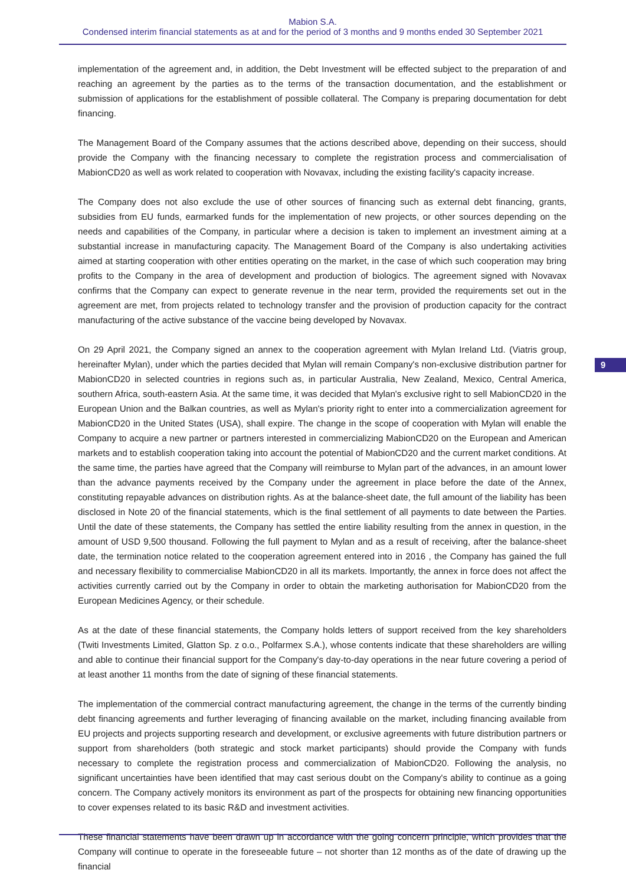Mabion S.A.
Condensed interim financial statements as at and for the period of 3 months and 9 months ended 30 September 2021
implementation of the agreement and, in addition, the Debt Investment will be effected subject to the preparation of and reaching an agreement by the parties as to the terms of the transaction documentation, and the establishment or submission of applications for the establishment of possible collateral. The Company is preparing documentation for debt financing.
The Management Board of the Company assumes that the actions described above, depending on their success, should provide the Company with the financing necessary to complete the registration process and commercialisation of MabionCD20 as well as work related to cooperation with Novavax, including the existing facility's capacity increase.
The Company does not also exclude the use of other sources of financing such as external debt financing, grants, subsidies from EU funds, earmarked funds for the implementation of new projects, or other sources depending on the needs and capabilities of the Company, in particular where a decision is taken to implement an investment aiming at a substantial increase in manufacturing capacity. The Management Board of the Company is also undertaking activities aimed at starting cooperation with other entities operating on the market, in the case of which such cooperation may bring profits to the Company in the area of development and production of biologics. The agreement signed with Novavax confirms that the Company can expect to generate revenue in the near term, provided the requirements set out in the agreement are met, from projects related to technology transfer and the provision of production capacity for the contract manufacturing of the active substance of the vaccine being developed by Novavax.
On 29 April 2021, the Company signed an annex to the cooperation agreement with Mylan Ireland Ltd. (Viatris group, hereinafter Mylan), under which the parties decided that Mylan will remain Company's non-exclusive distribution partner for MabionCD20 in selected countries in regions such as, in particular Australia, New Zealand, Mexico, Central America, southern Africa, south-eastern Asia. At the same time, it was decided that Mylan's exclusive right to sell MabionCD20 in the European Union and the Balkan countries, as well as Mylan's priority right to enter into a commercialization agreement for MabionCD20 in the United States (USA), shall expire. The change in the scope of cooperation with Mylan will enable the Company to acquire a new partner or partners interested in commercializing MabionCD20 on the European and American markets and to establish cooperation taking into account the potential of MabionCD20 and the current market conditions. At the same time, the parties have agreed that the Company will reimburse to Mylan part of the advances, in an amount lower than the advance payments received by the Company under the agreement in place before the date of the Annex, constituting repayable advances on distribution rights. As at the balance-sheet date, the full amount of the liability has been disclosed in Note 20 of the financial statements, which is the final settlement of all payments to date between the Parties. Until the date of these statements, the Company has settled the entire liability resulting from the annex in question, in the amount of USD 9,500 thousand. Following the full payment to Mylan and as a result of receiving, after the balance-sheet date, the termination notice related to the cooperation agreement entered into in 2016 , the Company has gained the full and necessary flexibility to commercialise MabionCD20 in all its markets. Importantly, the annex in force does not affect the activities currently carried out by the Company in order to obtain the marketing authorisation for MabionCD20 from the European Medicines Agency, or their schedule.
As at the date of these financial statements, the Company holds letters of support received from the key shareholders (Twiti Investments Limited, Glatton Sp. z o.o., Polfarmex S.A.), whose contents indicate that these shareholders are willing and able to continue their financial support for the Company's day-to-day operations in the near future covering a period of at least another 11 months from the date of signing of these financial statements.
The implementation of the commercial contract manufacturing agreement, the change in the terms of the currently binding debt financing agreements and further leveraging of financing available on the market, including financing available from EU projects and projects supporting research and development, or exclusive agreements with future distribution partners or support from shareholders (both strategic and stock market participants) should provide the Company with funds necessary to complete the registration process and commercialization of MabionCD20. Following the analysis, no significant uncertainties have been identified that may cast serious doubt on the Company's ability to continue as a going concern. The Company actively monitors its environment as part of the prospects for obtaining new financing opportunities to cover expenses related to its basic R&D and investment activities.
These financial statements have been drawn up in accordance with the going concern principle, which provides that the Company will continue to operate in the foreseeable future – not shorter than 12 months as of the date of drawing up the financial
9